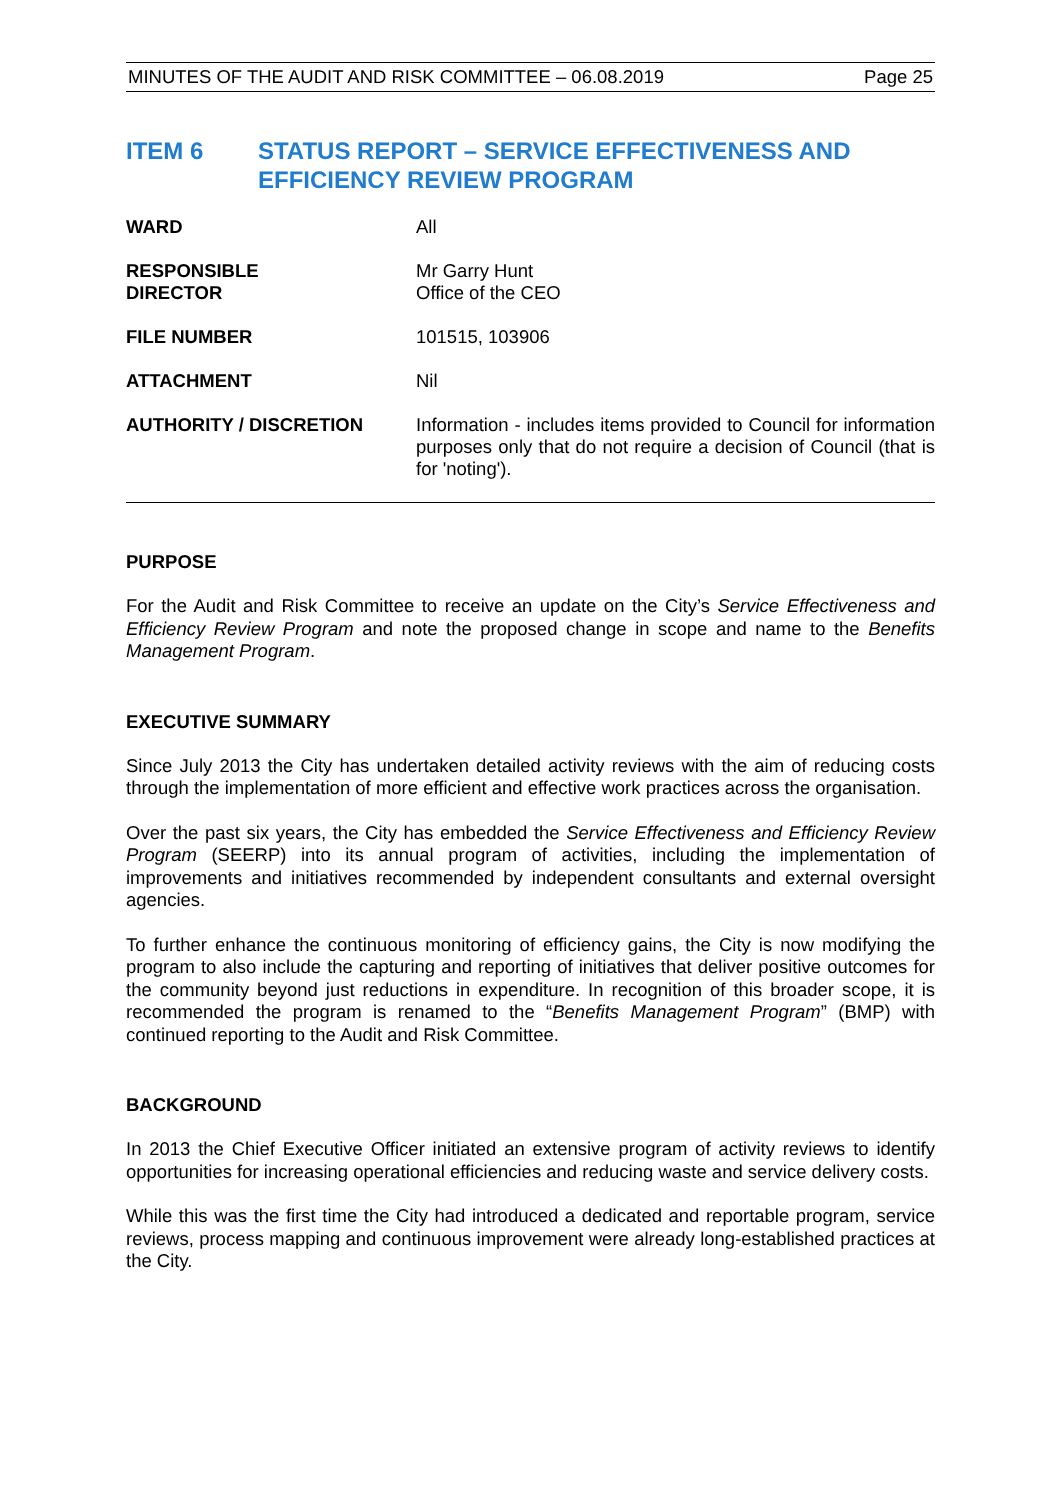MINUTES OF THE AUDIT AND RISK COMMITTEE – 06.08.2019 Page 25
ITEM 6 STATUS REPORT – SERVICE EFFECTIVENESS AND EFFICIENCY REVIEW PROGRAM
| WARD | All |
| RESPONSIBLE DIRECTOR | Mr Garry Hunt Office of the CEO |
| FILE NUMBER | 101515, 103906 |
| ATTACHMENT | Nil |
| AUTHORITY / DISCRETION | Information - includes items provided to Council for information purposes only that do not require a decision of Council (that is for 'noting'). |
PURPOSE
For the Audit and Risk Committee to receive an update on the City’s Service Effectiveness and Efficiency Review Program and note the proposed change in scope and name to the Benefits Management Program.
EXECUTIVE SUMMARY
Since July 2013 the City has undertaken detailed activity reviews with the aim of reducing costs through the implementation of more efficient and effective work practices across the organisation.
Over the past six years, the City has embedded the Service Effectiveness and Efficiency Review Program (SEERP) into its annual program of activities, including the implementation of improvements and initiatives recommended by independent consultants and external oversight agencies.
To further enhance the continuous monitoring of efficiency gains, the City is now modifying the program to also include the capturing and reporting of initiatives that deliver positive outcomes for the community beyond just reductions in expenditure. In recognition of this broader scope, it is recommended the program is renamed to the “Benefits Management Program” (BMP) with continued reporting to the Audit and Risk Committee.
BACKGROUND
In 2013 the Chief Executive Officer initiated an extensive program of activity reviews to identify opportunities for increasing operational efficiencies and reducing waste and service delivery costs.
While this was the first time the City had introduced a dedicated and reportable program, service reviews, process mapping and continuous improvement were already long-established practices at the City.